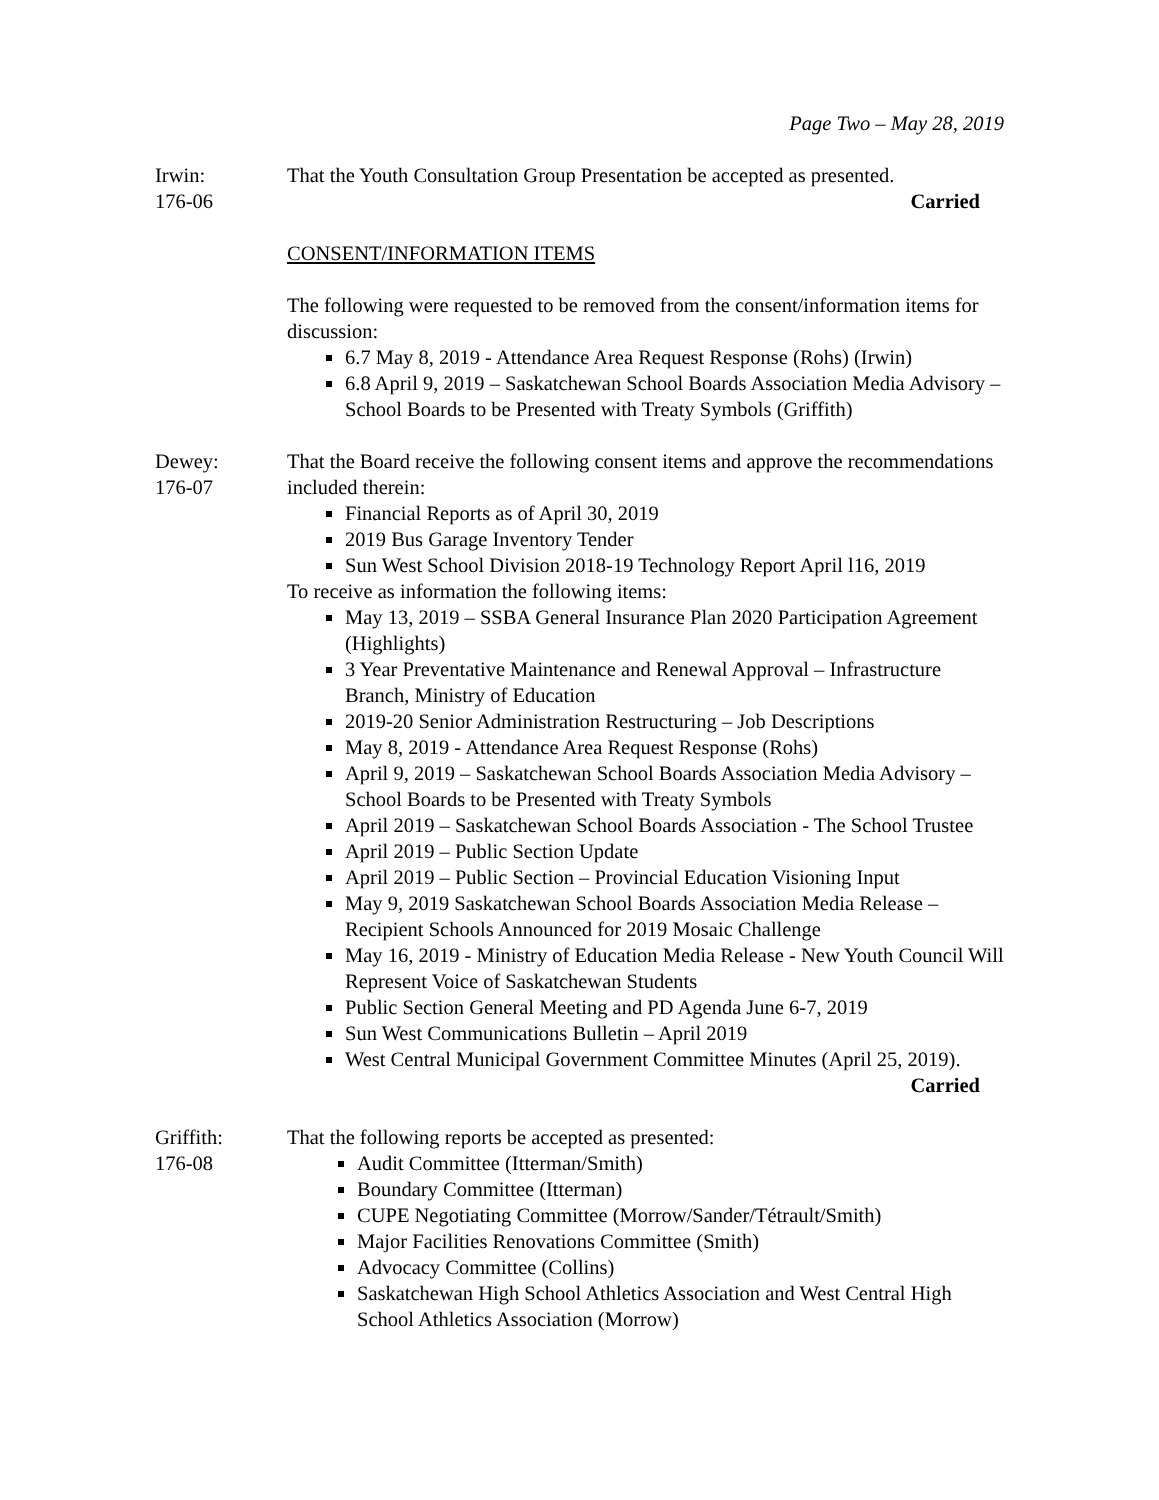Page Two – May 28, 2019
Irwin:
176-06
That the Youth Consultation Group Presentation be accepted as presented.
Carried
CONSENT/INFORMATION ITEMS
The following were requested to be removed from the consent/information items for discussion:
6.7 May 8, 2019 - Attendance Area Request Response (Rohs) (Irwin)
6.8 April 9, 2019 – Saskatchewan School Boards Association Media Advisory – School Boards to be Presented with Treaty Symbols (Griffith)
Dewey:
176-07
That the Board receive the following consent items and approve the recommendations included therein:
Financial Reports as of April 30, 2019
2019 Bus Garage Inventory Tender
Sun West School Division 2018-19 Technology Report April l16, 2019
To receive as information the following items:
May 13, 2019 – SSBA General Insurance Plan 2020 Participation Agreement (Highlights)
3 Year Preventative Maintenance and Renewal Approval – Infrastructure Branch, Ministry of Education
2019-20 Senior Administration Restructuring – Job Descriptions
May 8, 2019 - Attendance Area Request Response (Rohs)
April 9, 2019 – Saskatchewan School Boards Association Media Advisory – School Boards to be Presented with Treaty Symbols
April 2019 – Saskatchewan School Boards Association - The School Trustee
April 2019 – Public Section Update
April 2019 – Public Section – Provincial Education Visioning Input
May 9, 2019 Saskatchewan School Boards Association Media Release – Recipient Schools Announced for 2019 Mosaic Challenge
May 16, 2019 - Ministry of Education Media Release - New Youth Council Will Represent Voice of Saskatchewan Students
Public Section General Meeting and PD Agenda June 6-7, 2019
Sun West Communications Bulletin – April 2019
West Central Municipal Government Committee Minutes (April 25, 2019). Carried
Griffith:
176-08
That the following reports be accepted as presented:
Audit Committee (Itterman/Smith)
Boundary Committee (Itterman)
CUPE Negotiating Committee (Morrow/Sander/Tétrault/Smith)
Major Facilities Renovations Committee (Smith)
Advocacy Committee (Collins)
Saskatchewan High School Athletics Association and West Central High School Athletics Association (Morrow)